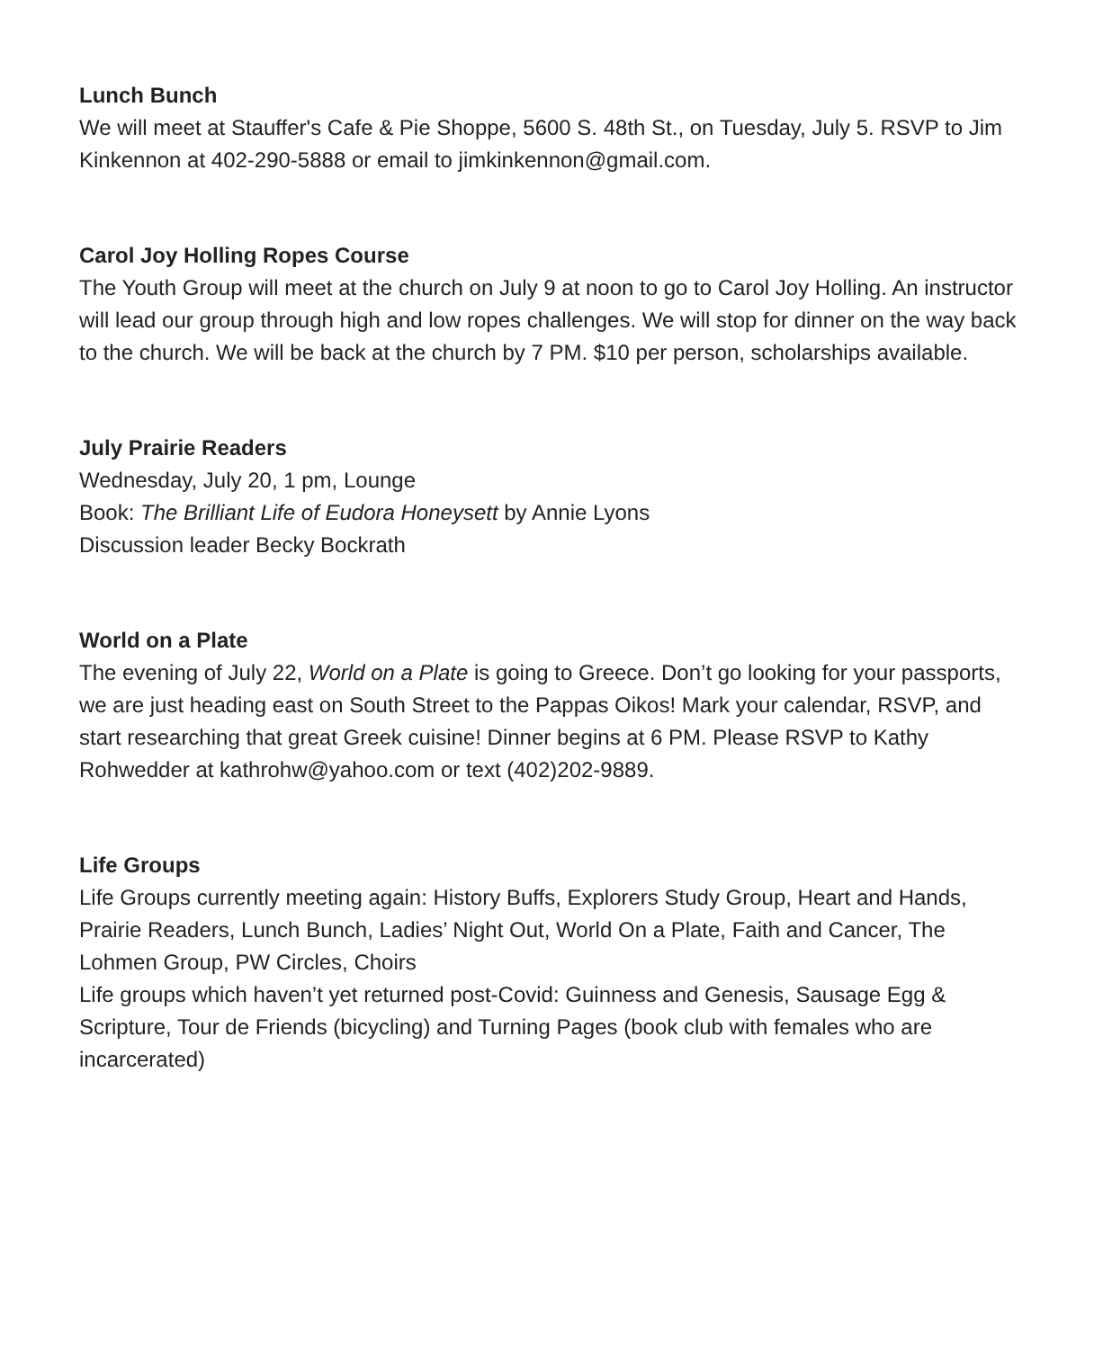Lunch Bunch
We will meet at Stauffer's Cafe & Pie Shoppe, 5600 S. 48th St., on Tuesday, July 5. RSVP to Jim Kinkennon at 402-290-5888 or email to jimkinkennon@gmail.com.
Carol Joy Holling Ropes Course
The Youth Group will meet at the church on July 9 at noon to go to Carol Joy Holling. An instructor will lead our group through high and low ropes challenges. We will stop for dinner on the way back to the church. We will be back at the church by 7 PM. $10 per person, scholarships available.
July Prairie Readers
Wednesday, July 20, 1 pm, Lounge
Book: The Brilliant Life of Eudora Honeysett by Annie Lyons
Discussion leader Becky Bockrath
World on a Plate
The evening of July 22, World on a Plate is going to Greece. Don’t go looking for your passports, we are just heading east on South Street to the Pappas Oikos! Mark your calendar, RSVP, and start researching that great Greek cuisine! Dinner begins at 6 PM. Please RSVP to Kathy Rohwedder at kathrohw@yahoo.com or text (402)202-9889.
Life Groups
Life Groups currently meeting again: History Buffs, Explorers Study Group, Heart and Hands, Prairie Readers, Lunch Bunch, Ladies’ Night Out, World On a Plate, Faith and Cancer, The Lohmen Group, PW Circles, Choirs
Life groups which haven’t yet returned post-Covid: Guinness and Genesis, Sausage Egg & Scripture, Tour de Friends (bicycling) and Turning Pages (book club with females who are incarcerated)